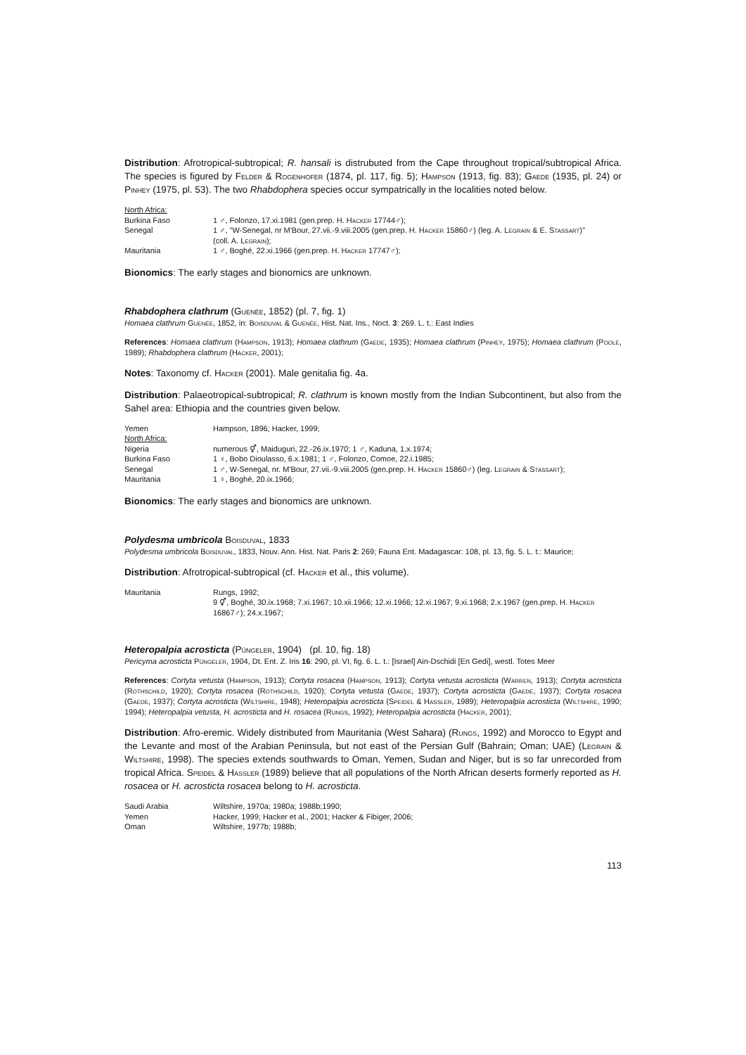Distribution: Afrotropical-subtropical; R. hansali is distrubuted from the Cape throughout tropical/subtropical Africa. The species is figured by Felder & Rogenhofer (1874, pl. 117, fig. 5); Hampson (1913, fig. 83); Gaede (1935, pl. 24) or Pinhey (1975, pl. 53). The two Rhabdophera species occur sympatrically in the localities noted below.
| North Africa: | |
| Burkina Faso | 1 ♂, Folonzo, 17.xi.1981 (gen.prep. H. Hacker 17744♂); |
| Senegal | 1 ♂, "W-Senegal, nr M'Bour, 27.vii.-9.viii.2005 (gen.prep. H. Hacker 15860♂) (leg. A. Legrain & E. Stassart )" (coll. A. Legrain ); |
| Mauritania | 1 ♂, Boghé, 22.xi.1966 (gen.prep. H. Hacker 17747♂); |
Bionomics: The early stages and bionomics are unknown.
Rhabdophera clathrum (Guenée, 1852) (pl. 7, fig. 1)
Homaea clathrum Guenée, 1852, in: Boisduval & Guenée, Hist. Nat. Ins., Noct. 3: 269. L. t.: East Indies
References: Homaea clathrum (Hampson, 1913); Homaea clathrum (Gaede, 1935); Homaea clathrum (Pinhey, 1975); Homaea clathrum (Poole, 1989); Rhabdophera clathrum (Hacker, 2001);
Notes: Taxonomy cf. Hacker (2001). Male genitalia fig. 4a.
Distribution: Palaeotropical-subtropical; R. clathrum is known mostly from the Indian Subcontinent, but also from the Sahel area: Ethiopia and the countries given below.
| Yemen | Hampson, 1896; Hacker, 1999; |
| North Africa: | |
| Nigeria | numerous ⚥, Maiduguri, 22.-26.ix.1970; 1 ♂, Kaduna, 1.x.1974; |
| Burkina Faso | 1 ♀, Bobo Dioulasso, 6.x.1981; 1 ♂, Folonzo, Comoe, 22.i.1985; |
| Senegal | 1 ♂, W-Senegal, nr. M'Bour, 27.vii.-9.viii.2005 (gen.prep. H. Hacker 15860♂) (leg. Legrain & Stassart ); |
| Mauritania | 1 ♀, Boghé, 20.ix.1966; |
Bionomics: The early stages and bionomics are unknown.
Polydesma umbricola Boisduval, 1833
Polydesma umbricola Boisduval, 1833, Nouv. Ann. Hist. Nat. Paris 2: 269; Fauna Ent. Madagascar: 108, pl. 13, fig. 5. L. t.: Maurice;
Distribution: Afrotropical-subtropical (cf. Hacker et al., this volume).
| Mauritania | Rungs, 1992; 9 ⚥, Boghé, 30.ix.1968; 7.xi.1967; 10.xii.1966; 12.xi.1966; 12.xi.1967; 9.xi.1968; 2.x.1967 (gen.prep. H. Hacker 16867♂); 24.x.1967; |
Heteropalpia acrosticta (Püngeler, 1904) (pl. 10, fig. 18)
Pericyma acrosticta Püngeler, 1904, Dt. Ent. Z. Iris 16: 290, pl. VI, fig. 6. L. t.: [Israel] Ain-Dschidi [En Gedi], westl. Totes Meer
References: Cortyta vetusta (Hampson, 1913); Cortyta rosacea (Hampson, 1913); Cortyta vetusta acrosticta (Warren, 1913); Cortyta acrosticta (Rothschild, 1920); Cortyta rosacea (Rothschild, 1920); Cortyta vetusta (Gaede, 1937); Cortyta acrosticta (Gaede, 1937); Cortyta rosacea (Gaede, 1937); Cortyta acrosticta (Wiltshire, 1948); Heteropalpia acrosticta (Speidel & Hassler, 1989); Heteropalpia acrosticta (Wiltshire, 1990; 1994); Heteropalpia vetusta, H. acrosticta and H. rosacea (Rungs, 1992); Heteropalpia acrosticta (Hacker, 2001);
Distribution: Afro-eremic. Widely distributed from Mauritania (West Sahara) (Rungs, 1992) and Morocco to Egypt and the Levante and most of the Arabian Peninsula, but not east of the Persian Gulf (Bahrain; Oman; UAE) (Legrain & Wiltshire, 1998). The species extends southwards to Oman, Yemen, Sudan and Niger, but is so far unrecorded from tropical Africa. Speidel & Hassler (1989) believe that all populations of the North African deserts formerly reported as H. rosacea or H. acrosticta rosacea belong to H. acrosticta.
| Saudi Arabia | Wiltshire, 1970a; 1980a; 1988b;1990; |
| Yemen | Hacker, 1999; Hacker et al., 2001; Hacker & Fibiger, 2006; |
| Oman | Wiltshire, 1977b; 1988b; |
113